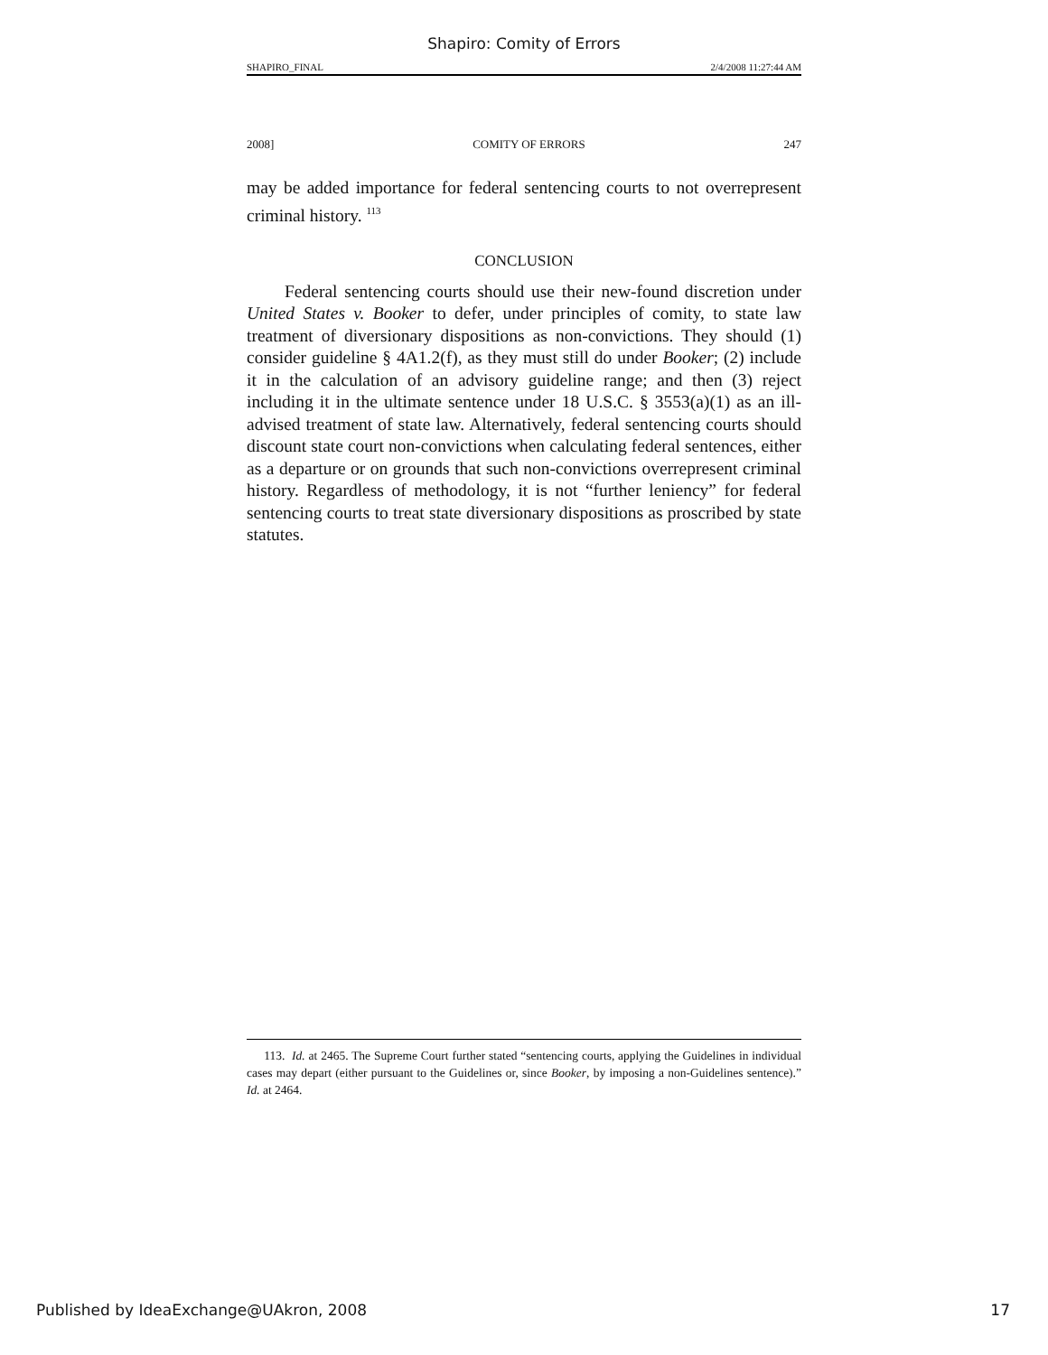Shapiro: Comity of Errors
SHAPIRO_FINAL 2/4/2008 11:27:44 AM
2008] COMITY OF ERRORS 247
may be added importance for federal sentencing courts to not overrepresent criminal history. <sup>113</sup>
CONCLUSION
Federal sentencing courts should use their new-found discretion under United States v. Booker to defer, under principles of comity, to state law treatment of diversionary dispositions as non-convictions. They should (1) consider guideline § 4A1.2(f), as they must still do under Booker; (2) include it in the calculation of an advisory guideline range; and then (3) reject including it in the ultimate sentence under 18 U.S.C. § 3553(a)(1) as an ill-advised treatment of state law. Alternatively, federal sentencing courts should discount state court non-convictions when calculating federal sentences, either as a departure or on grounds that such non-convictions overrepresent criminal history. Regardless of methodology, it is not “further leniency” for federal sentencing courts to treat state diversionary dispositions as proscribed by state statutes.
113. Id. at 2465. The Supreme Court further stated “sentencing courts, applying the Guidelines in individual cases may depart (either pursuant to the Guidelines or, since Booker, by imposing a non-Guidelines sentence).” Id. at 2464.
Published by IdeaExchange@UAkron, 2008 17